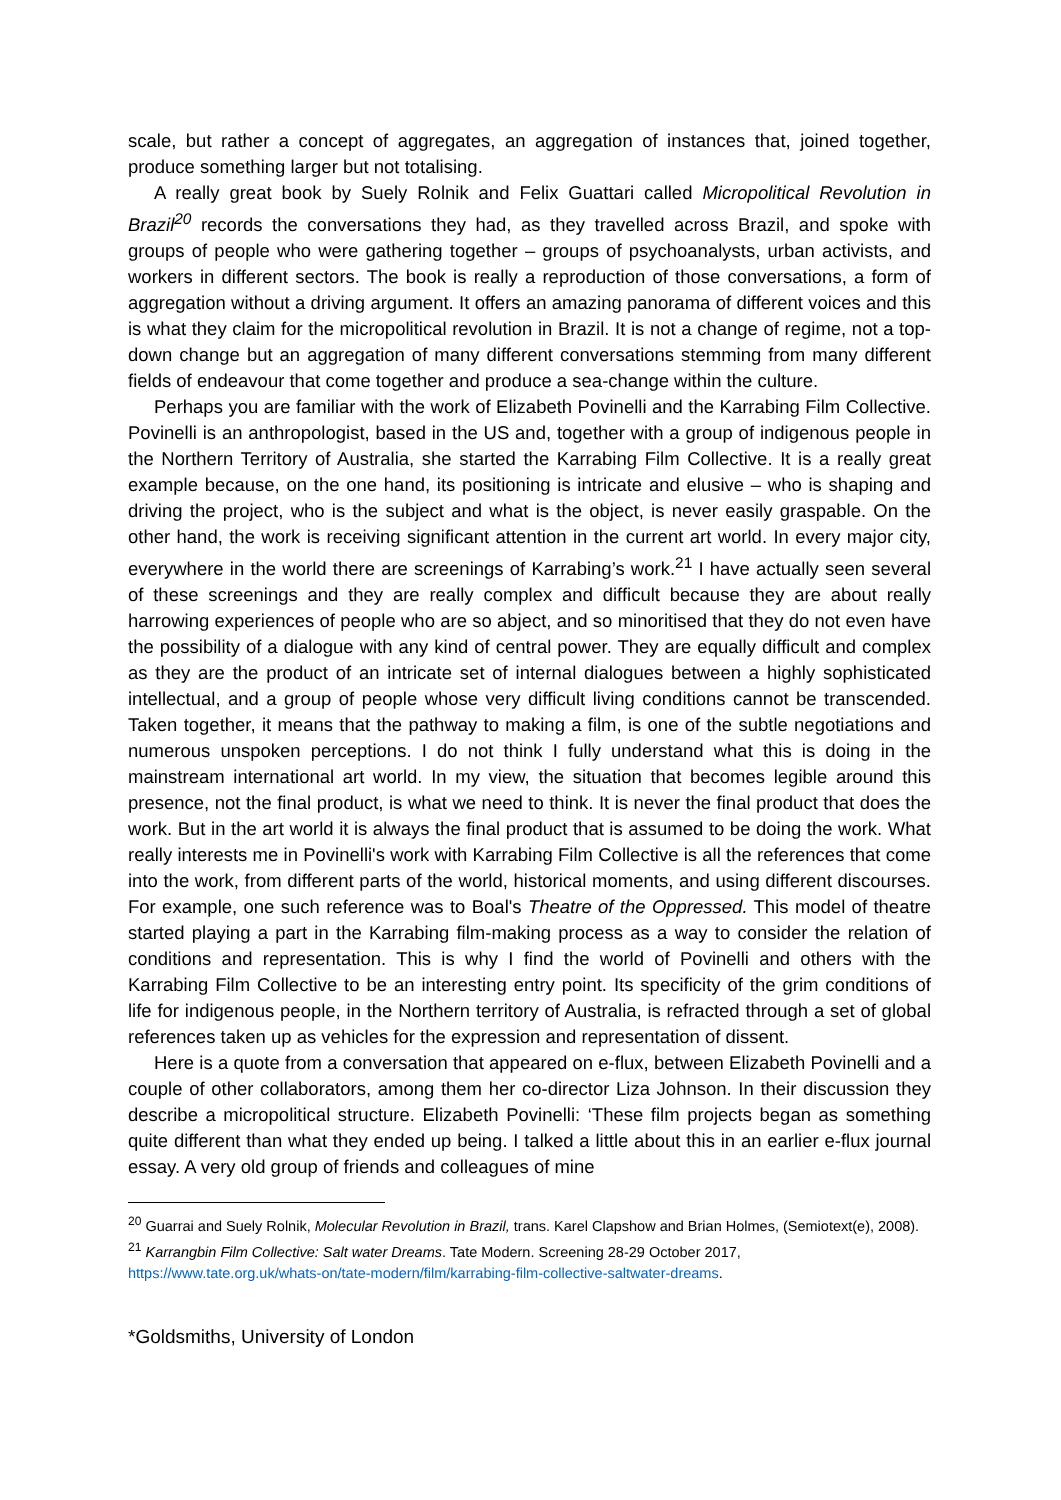scale, but rather a concept of aggregates, an aggregation of instances that, joined together, produce something larger but not totalising.
A really great book by Suely Rolnik and Felix Guattari called Micropolitical Revolution in Brazil<sup>20</sup> records the conversations they had, as they travelled across Brazil, and spoke with groups of people who were gathering together – groups of psychoanalysts, urban activists, and workers in different sectors. The book is really a reproduction of those conversations, a form of aggregation without a driving argument. It offers an amazing panorama of different voices and this is what they claim for the micropolitical revolution in Brazil. It is not a change of regime, not a top-down change but an aggregation of many different conversations stemming from many different fields of endeavour that come together and produce a sea-change within the culture.
Perhaps you are familiar with the work of Elizabeth Povinelli and the Karrabing Film Collective. Povinelli is an anthropologist, based in the US and, together with a group of indigenous people in the Northern Territory of Australia, she started the Karrabing Film Collective. It is a really great example because, on the one hand, its positioning is intricate and elusive – who is shaping and driving the project, who is the subject and what is the object, is never easily graspable. On the other hand, the work is receiving significant attention in the current art world. In every major city, everywhere in the world there are screenings of Karrabing’s work.<sup>21</sup> I have actually seen several of these screenings and they are really complex and difficult because they are about really harrowing experiences of people who are so abject, and so minoritised that they do not even have the possibility of a dialogue with any kind of central power. They are equally difficult and complex as they are the product of an intricate set of internal dialogues between a highly sophisticated intellectual, and a group of people whose very difficult living conditions cannot be transcended. Taken together, it means that the pathway to making a film, is one of the subtle negotiations and numerous unspoken perceptions. I do not think I fully understand what this is doing in the mainstream international art world. In my view, the situation that becomes legible around this presence, not the final product, is what we need to think. It is never the final product that does the work. But in the art world it is always the final product that is assumed to be doing the work. What really interests me in Povinelli's work with Karrabing Film Collective is all the references that come into the work, from different parts of the world, historical moments, and using different discourses. For example, one such reference was to Boal's Theatre of the Oppressed. This model of theatre started playing a part in the Karrabing film-making process as a way to consider the relation of conditions and representation. This is why I find the world of Povinelli and others with the Karrabing Film Collective to be an interesting entry point. Its specificity of the grim conditions of life for indigenous people, in the Northern territory of Australia, is refracted through a set of global references taken up as vehicles for the expression and representation of dissent.
Here is a quote from a conversation that appeared on e-flux, between Elizabeth Povinelli and a couple of other collaborators, among them her co-director Liza Johnson. In their discussion they describe a micropolitical structure. Elizabeth Povinelli: ‘These film projects began as something quite different than what they ended up being. I talked a little about this in an earlier e-flux journal essay. A very old group of friends and colleagues of mine
<sup>20</sup> Guarrai and Suely Rolnik, Molecular Revolution in Brazil, trans. Karel Clapshow and Brian Holmes, (Semiotext(e), 2008).
<sup>21</sup> Karrangbin Film Collective: Salt water Dreams. Tate Modern. Screening 28-29 October 2017, https://www.tate.org.uk/whats-on/tate-modern/film/karrabing-film-collective-saltwater-dreams.
*Goldsmiths, University of London